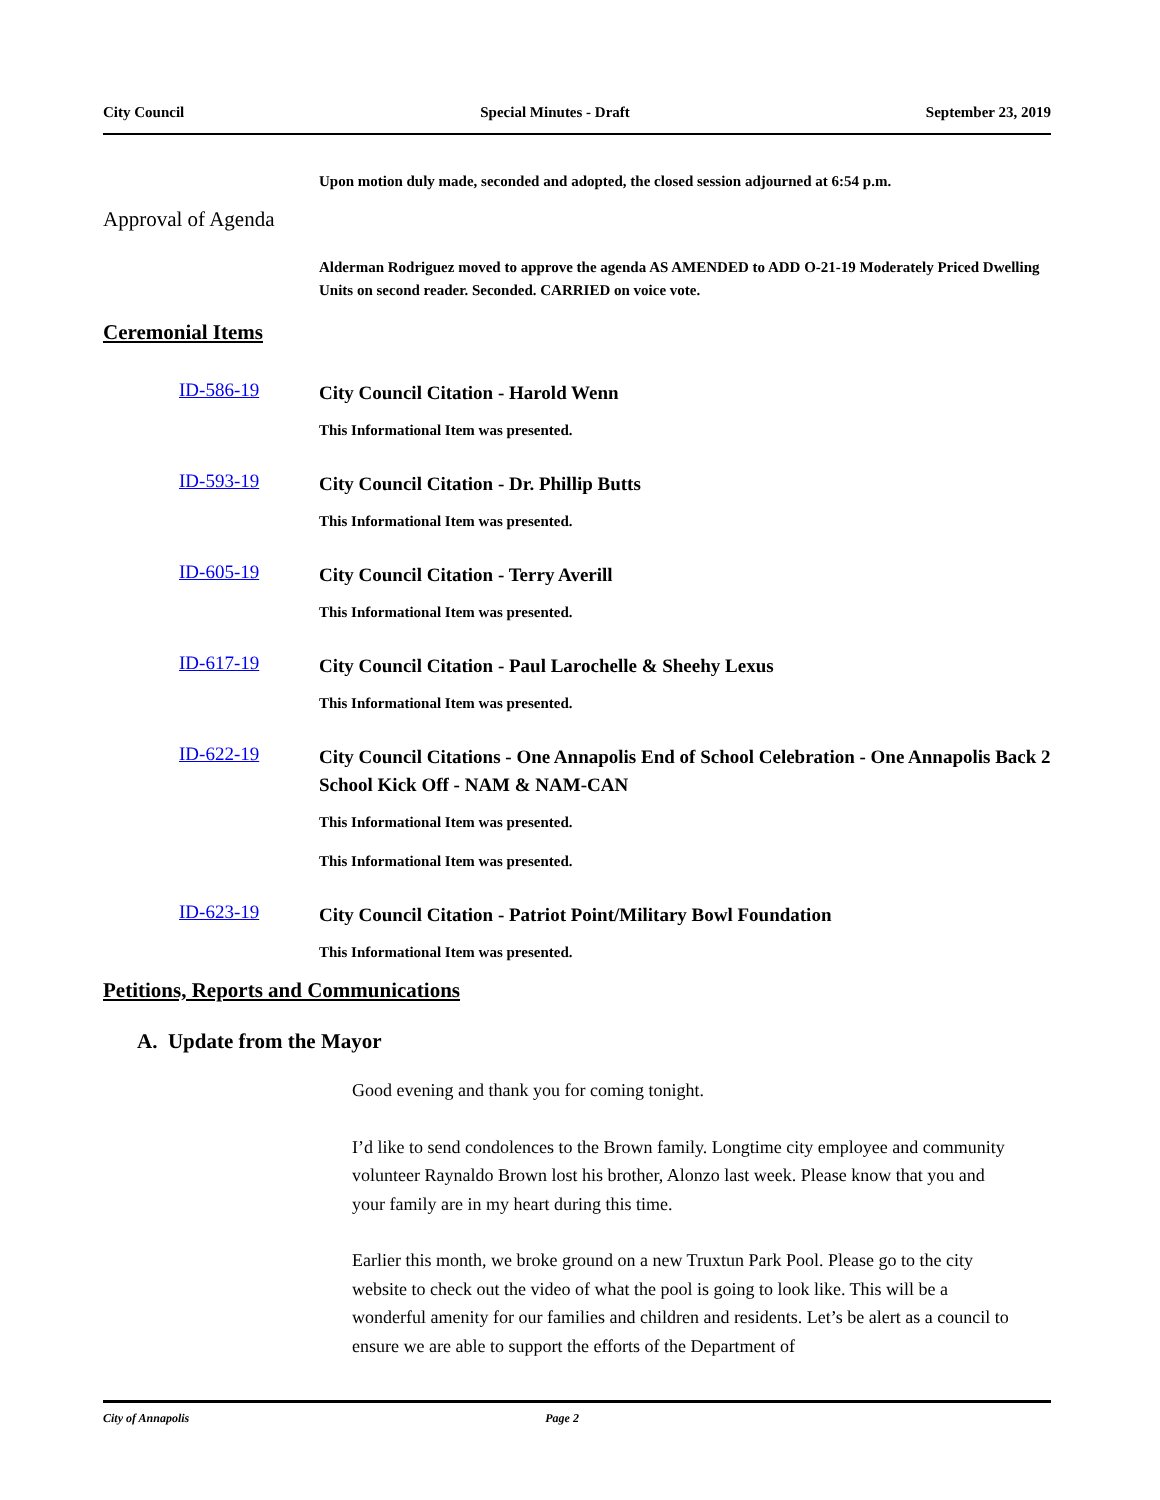City Council Special Minutes - Draft September 23, 2019
Upon motion duly made, seconded and adopted, the closed session adjourned at 6:54 p.m.
Approval of Agenda
Alderman Rodriguez moved to approve the agenda AS AMENDED to ADD O-21-19 Moderately Priced Dwelling Units on second reader. Seconded. CARRIED on voice vote.
Ceremonial Items
ID-586-19
City Council Citation - Harold Wenn
This Informational Item was presented.
ID-593-19
City Council Citation - Dr. Phillip Butts
This Informational Item was presented.
ID-605-19
City Council Citation - Terry Averill
This Informational Item was presented.
ID-617-19
City Council Citation - Paul Larochelle & Sheehy Lexus
This Informational Item was presented.
ID-622-19
City Council Citations - One Annapolis End of School Celebration - One Annapolis Back 2 School Kick Off - NAM & NAM-CAN
This Informational Item was presented.
This Informational Item was presented.
ID-623-19
City Council Citation - Patriot Point/Military Bowl Foundation
This Informational Item was presented.
Petitions, Reports and Communications
A. Update from the Mayor
Good evening and thank you for coming tonight.
I’d like to send condolences to the Brown family. Longtime city employee and community volunteer Raynaldo Brown lost his brother, Alonzo last week. Please know that you and your family are in my heart during this time.
Earlier this month, we broke ground on a new Truxtun Park Pool. Please go to the city website to check out the video of what the pool is going to look like. This will be a wonderful amenity for our families and children and residents. Let’s be alert as a council to ensure we are able to support the efforts of the Department of
City of Annapolis Page 2